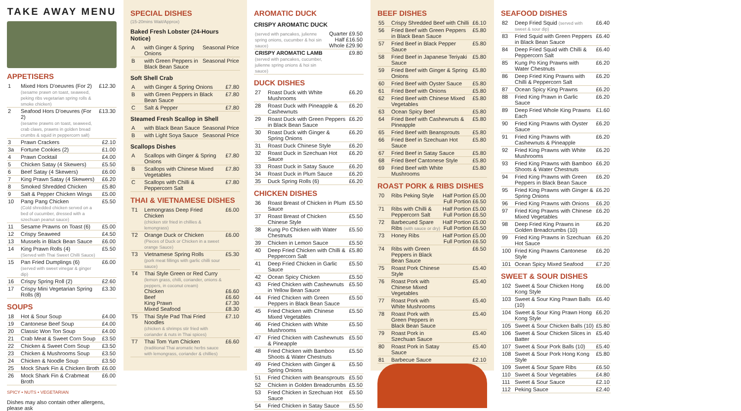TAKE AWAY MENU
APPETISERS
| 1 | Mixed Hors D'oeuvres (For 2) (sesame prawn on toast, seaweed, peking ribs vegetarian spring rolls & smoke chicken) | £12.30 |
| 2 | Seafood Hors D'oeuvres (For 2) (sesame prawns on toast, seaweed, crab claws, prawns in golden bread crumbs & squid in peppercorn salt) | £13.30 |
| 3 | Prawn Crackers | £2.10 |
| 3a | Fortune Cookies (2) | £1.00 |
| 4 | Prawn Cocktail | £4.00 |
| 5 | Chicken Satay (4 Skewers) | £5.50 |
| 6 | Beef Satay (4 Skewers) | £6.00 |
| 7 | King Prawn Satay (4 Skewers) | £6.20 |
| 8 | Smoked Shredded Chicken | £5.80 |
| 9 | Salt & Pepper Chicken Wings | £5.00 |
| 10 | Pang Pang Chicken (Cold shredded chicken served on a bed of cucumber, dressed with a szechuan peanut sauce) | £5.50 |
| 11 | Sesame Prawns on Toast (6) | £5.00 |
| 12 | Crispy Seaweed | £4.50 |
| 13 | Mussels in Black Bean Sauce | £6.00 |
| 14 | King Prawn Rolls (4) (Served with Thai Sweet Chilli Sauce) | £5.50 |
| 15 | Pan Fried Dumplings (6) (served with sweet vinegar & ginger dip) | £6.00 |
| 16 | Crispy Spring Roll (2) | £2.60 |
| 17 | Crispy Mini Vegetarian Spring Rolls (8) | £3.30 |
SOUPS
| 18 | Hot & Sour Soup | £4.00 |
| 19 | Cantonese Beef Soup | £4.00 |
| 20 | Classic Won Ton Soup | £4.00 |
| 21 | Crab Meat & Sweet Corn Soup | £3.50 |
| 22 | Chicken & Sweet Corn Soup | £3.50 |
| 23 | Chicken & Mushrooms Soup | £3.50 |
| 24 | Chicken & Noodle Soup | £3.50 |
| 25 | Mock Shark Fin & Chicken Broth | £6.00 |
| 26 | Mock Shark Fin & Crabmeat Broth | £6.00 |
SPICY • NUTS • VEGETARIAN
Dishes may also contain other allergens, please ask
SPECIAL DISHES
(15-20mins Wait/Approx)
Baked Fresh Lobster (24-Hours Notice)
| A | with Ginger & Spring Onions | Seasonal Price |
| B | with Green Peppers in Black Bean Sauce | Seasonal Price |
Soft Shell Crab
| A | with Ginger & Spring Onions | £7.80 |
| B | with Green Peppers in Black Bean Sauce | £7.80 |
| C | Salt & Pepper | £7.80 |
Steamed Fresh Scallop in Shell
| A | with Black Bean Sauce | Seasonal Price |
| B | with Light Soya Sauce | Seasonal Price |
Scallops Dishes
| A | Scallops with Ginger & Spring Onions | £7.80 |
| B | Scallops with Chinese Mixed Vegetables | £7.80 |
| C | Scallops with Chilli & Peppercorn Salt | £7.80 |
THAI & VIETNAMESE DISHES
| T1 | Lemongrass Deep Fried Chicken (chicken stir fried in chillies & lemongrass) | £6.00 |
| T2 | Orange Duck or Chicken (Pieces of Duck or Chicken in a sweet orange Sauce) | £6.00 |
| T3 | Vietnamese Spring Rolls (pork meat fillings with garlic chilli sour sauce) | £5.30 |
| T4 | Thai Style Green or Red Curry (lemon grass, chilli, coriander, onions & peppers, in coconut cream) Chicken Beef King Prawn Mixed Seafood | £6.60 £6.60 £7.30 £8.30 |
| T5 | Thai Style Pad Thai Fried Noodles (chicken & shrimps stir fried with coriander & nuts in Thai spices) | £7.10 |
| T7 | Thai Tom Yum Chicken (traditional Thai aromatic herbs sauce with lemongrass, coriander & chillies) | £6.60 |
AROMATIC DUCK
CRISPY AROMATIC DUCK
| (served with pancakes, julienne spring onions, cucumber & hoi sin sauce) | Quarter £9.50 Half £16.50 Whole £29.90 |
| CRISPY AROMATIC LAMB (served with pancakes, cucumber, julienne spring onions & hoi sin sauce) | £9.80 |
DUCK DISHES
| 27 | Roast Duck with White Mushrooms | £6.20 |
| 28 | Roast Duck with Pineapple & Cashewnuts | £6.20 |
| 29 | Roast Duck with Green Peppers in Black Bean Sauce | £6.20 |
| 30 | Roast Duck with Ginger & Spring Onions | £6.20 |
| 31 | Roast Duck Chinese Style | £6.20 |
| 32 | Roast Duck in Szechuan Hot Sauce | £6.20 |
| 33 | Roast Duck in Satay Sauce | £6.20 |
| 34 | Roast Duck in Plum Sauce | £6.20 |
| 35 | Duck Spring Rolls (6) | £6.20 |
CHICKEN DISHES
| 36 | Roast Breast of Chicken in Plum Sauce | £5.50 |
| 37 | Roast Breast of Chicken Chinese Style | £5.50 |
| 38 | Kung Po Chicken with Water Chestnuts | £5.50 |
| 39 | Chicken in Lemon Sauce | £5.50 |
| 40 | Deep Fried Chicken with Chilli & Peppercorn Salt | £5.80 |
| 41 | Deep Fried Chicken in Garlic Sauce | £5.50 |
| 42 | Ocean Spicy Chicken | £5.50 |
| 43 | Fried Chicken with Cashewnuts in Yellow Bean Sauce | £5.50 |
| 44 | Fried Chicken with Green Peppers in Black Bean Sauce | £5.50 |
| 45 | Fried Chicken with Chinese Mixed Vegetables | £5.50 |
| 46 | Fried Chicken with White Mushrooms | £5.50 |
| 47 | Fried Chicken with Cashewnuts & Pineapple | £5.50 |
| 48 | Fried Chicken with Bamboo Shoots & Water Chestnuts | £5.50 |
| 49 | Fried Chicken with Ginger & Spring Onions | £5.50 |
| 51 | Fried Chicken with Beansprouts | £5.50 |
| 52 | Chicken in Golden Breadcrumbs | £5.50 |
| 53 | Fried Chicken in Szechuan Hot Sauce | £5.50 |
| 54 | Fried Chicken in Satay Sauce | £5.50 |
BEEF DISHES
| 55 | Crispy Shredded Beef with Chilli | £6.10 |
| 56 | Fried Beef with Green Peppers in Black Bean Sauce | £5.80 |
| 57 | Fried Beef in Black Pepper Sauce | £5.80 |
| 58 | Fried Beef in Japanese Teriyaki Sauce | £5.80 |
| 59 | Fried Beef with Ginger & Spring Onions | £5.80 |
| 60 | Fried Beef with Oyster Sauce | £5.80 |
| 61 | Fried Beef with Onions | £5.80 |
| 62 | Fried Beef with Chinese Mixed Vegetables | £5.80 |
| 63 | Ocean Spicy Beef | £5.80 |
| 64 | Fried Beef with Cashewnuts & Pineapple | £5.80 |
| 65 | Fried Beef with Beansprouts | £5.80 |
| 66 | Fried Beef in Szechuan Hot Sauce | £5.80 |
| 67 | Fried Beef in Satay Sauce | £5.80 |
| 68 | Fried Beef Cantonese Style | £5.80 |
| 69 | Fried Beef with White Mushrooms | £5.80 |
ROAST PORK & RIBS DISHES
| 70 | Ribs Peking Style | Half Portion £5.00 Full Portion £6.50 |
| 71 | Ribs with Chilli & Peppercorn Salt | Half Portion £5.00 Full Portion £6.50 |
| 72 | Barbecued Spare Ribs (with sauce or dry) | Half Portion £5.00 Full Portion £6.50 |
| 73 | Honey Ribs | Half Portion £5.00 Full Portion £6.50 |
| 74 | Ribs with Green Peppers in Black Bean Sauce | £6.50 |
| 75 | Roast Pork Chinese Style | £5.40 |
| 76 | Roast Pork with Chinese Mixed Vegetables | £5.40 |
| 77 | Roast Pork with White Mushrooms | £5.40 |
| 78 | Roast Pork with Green Peppers in Black Bean Sauce | £5.40 |
| 79 | Roast Pork in Szechuan Sauce | £5.40 |
| 80 | Roast Pork in Satay Sauce | £5.40 |
| 81 | Barbecue Sauce | £2.10 |
SEAFOOD DISHES
| 82 | Deep Fried Squid (served with sweet & sour dip) | £6.40 |
| 83 | Fried Squid with Green Peppers in Black Bean Sauce | £6.40 |
| 84 | Deep Fried Squid with Chilli & Peppercorn Salt | £6.40 |
| 85 | Kung Po King Prawns with Water Chestnuts | £6.20 |
| 86 | Deep Fried King Prawns with Chilli & Peppercorn Salt | £6.20 |
| 87 | Ocean Spicy King Prawns | £6.20 |
| 88 | Fried King Prawn in Garlic Sauce | £6.20 |
| 89 | Deep Fried Whole King Prawns Each | £1.60 |
| 90 | Fried King Prawns with Oyster Sauce | £6.20 |
| 91 | Fried King Prawns with Cashewnuts & Pineapple | £6.20 |
| 92 | Fried King Prawns with White Mushrooms | £6.20 |
| 93 | Fried King Prawns with Bamboo Shoots & Water Chestnuts | £6.20 |
| 94 | Fried King Prawns with Green Peppers in Black Bean Sauce | £6.20 |
| 95 | Fried King Prawns with Ginger & Spring Onions | £6.20 |
| 96 | Fried King Prawns with Onions | £6.20 |
| 97 | Fried King Prawns with Chinese Mixed Vegetables | £6.20 |
| 98 | Deep Fried King Prawns in Golden Breadcrumbs (10) | £6.20 |
| 99 | Fried King Prawns in Szechuan Hot Sauce | £6.20 |
| 100 | Fried King Prawns Cantonese Style | £6.20 |
| 101 | Ocean Spicy Mixed Seafood | £7.20 |
SWEET & SOUR DISHES
| 102 | Sweet & Sour Chicken Hong Kong Style | £6.00 |
| 103 | Sweet & Sour King Prawn Balls (10) | £6.40 |
| 104 | Sweet & Sour King Prawn Hong Kong Style | £6.20 |
| 105 | Sweet & Sour Chicken Balls (10) | £5.80 |
| 106 | Sweet & Sour Chicken Slices in Batter | £5.40 |
| 107 | Sweet & Sour Pork Balls (10) | £5.40 |
| 108 | Sweet & Sour Pork Hong Kong Style | £5.80 |
| 109 | Sweet & Sour Spare Ribs | £6.50 |
| 110 | Sweet & Sour Vegetables | £4.80 |
| 111 | Sweet & Sour Sauce | £2.10 |
| 112 | Peking Sauce | £2.40 |